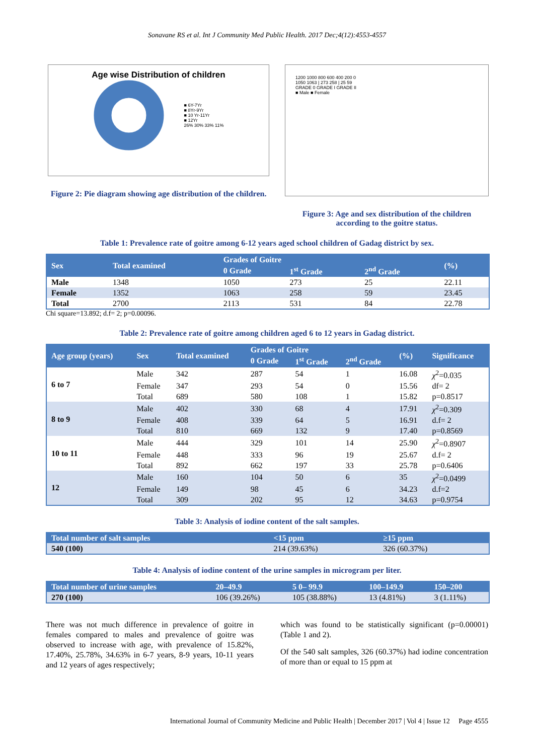Sonavane RS et al. Int J Community Med Public Health. 2017 Dec;4(12):4553-4557
Age wise Distribution of children
■ 6Y-7Yr
■ 8Yr-9Yr
■ 10 Yr-11Yr
■ 12Yr
26% 30% 33% 11%
Figure 2: Pie diagram showing age distribution of the children.
1200 1000 800 600 400 200 0
1050 1063 | 273 258 | 25 59
GRADE 0 GRADE I GRADE II
■ Male ■ Female
Figure 3: Age and sex distribution of the children according to the goitre status.
Table 1: Prevalence rate of goitre among 6-12 years aged school children of Gadag district by sex.
| Sex | Total examined | Grades of Goitre | | | (%) |
| --- | --- | --- | --- | --- | --- |
| | | 0 Grade | 1<sup>st</sup> Grade | 2<sup>nd</sup> Grade | |
| Male | 1348 | 1050 | 273 | 25 | 22.11 |
| Female | 1352 | 1063 | 258 | 59 | 23.45 |
| Total | 2700 | 2113 | 531 | 84 | 22.78 |
Chi square=13.892; d.f= 2; p=0.00096.
Table 2: Prevalence rate of goitre among children aged 6 to 12 years in Gadag district.
| Age group (years) | Sex | Total examined | Grades of Goitre | | | (%) | Significance |
| --- | --- | --- | --- | --- | --- | --- | --- |
| | | | 0 Grade | 1<sup>st</sup> Grade | 2<sup>nd</sup> Grade | | |
| 6 to 7 | Male | 342 | 287 | 54 | 1 | 16.08 | χ<sup>2</sup>=0.035 |
| | Female | 347 | 293 | 54 | 0 | 15.56 | df= 2 |
| | Total | 689 | 580 | 108 | 1 | 15.82 | p=0.8517 |
| 8 to 9 | Male | 402 | 330 | 68 | 4 | 17.91 | χ<sup>2</sup>=0.309 |
| | Female | 408 | 339 | 64 | 5 | 16.91 | d.f= 2 |
| | Total | 810 | 669 | 132 | 9 | 17.40 | p=0.8569 |
| 10 to 11 | Male | 444 | 329 | 101 | 14 | 25.90 | χ<sup>2</sup>=0.8907 |
| | Female | 448 | 333 | 96 | 19 | 25.67 | d.f= 2 |
| | Total | 892 | 662 | 197 | 33 | 25.78 | p=0.6406 |
| 12 | Male | 160 | 104 | 50 | 6 | 35 | χ<sup>2</sup>=0.0499 |
| | Female | 149 | 98 | 45 | 6 | 34.23 | d.f=2 |
| | Total | 309 | 202 | 95 | 12 | 34.63 | p=0.9754 |
Table 3: Analysis of iodine content of the salt samples.
| Total number of salt samples | <15 ppm | ≥15 ppm |
| --- | --- | --- |
| 540 (100) | 214 (39.63%) | 326 (60.37%) |
Table 4: Analysis of iodine content of the urine samples in microgram per liter.
| Total number of urine samples | 20–49.9 | 5 0– 99.9 | 100–149.9 | 150–200 |
| --- | --- | --- | --- | --- |
| 270 (100) | 106 (39.26%) | 105 (38.88%) | 13 (4.81%) | 3 (1.11%) |
There was not much difference in prevalence of goitre in females compared to males and prevalence of goitre was observed to increase with age, with prevalence of 15.82%, 17.40%, 25.78%, 34.63% in 6-7 years, 8-9 years, 10-11 years and 12 years of ages respectively;
which was found to be statistically significant (p=0.00001) (Table 1 and 2).
Of the 540 salt samples, 326 (60.37%) had iodine concentration of more than or equal to 15 ppm at
International Journal of Community Medicine and Public Health | December 2017 | Vol 4 | Issue 12 Page 4555